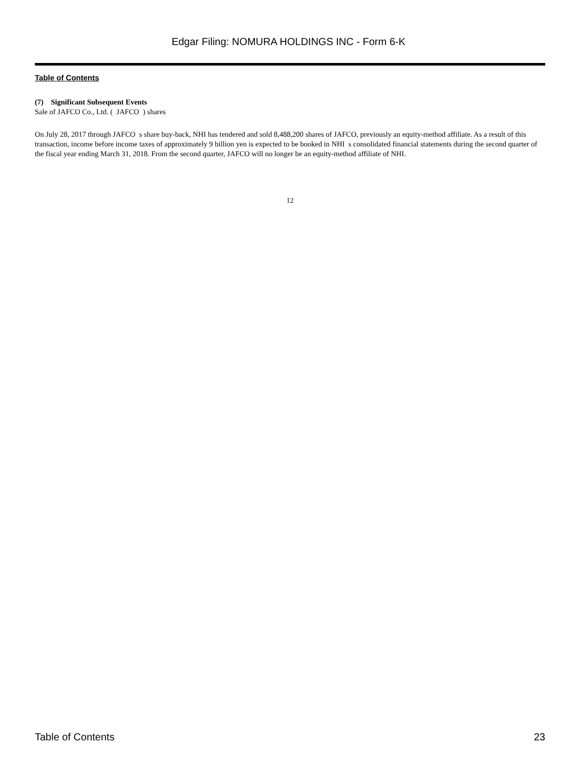Edgar Filing: NOMURA HOLDINGS INC - Form 6-K
Table of Contents
(7) Significant Subsequent Events
Sale of JAFCO Co., Ltd. ( JAFCO ) shares
On July 28, 2017 through JAFCO s share buy-back, NHI has tendered and sold 8,488,200 shares of JAFCO, previously an equity-method affiliate. As a result of this transaction, income before income taxes of approximately 9 billion yen is expected to be booked in NHI s consolidated financial statements during the second quarter of the fiscal year ending March 31, 2018. From the second quarter, JAFCO will no longer be an equity-method affiliate of NHI.
12
Table of Contents 23